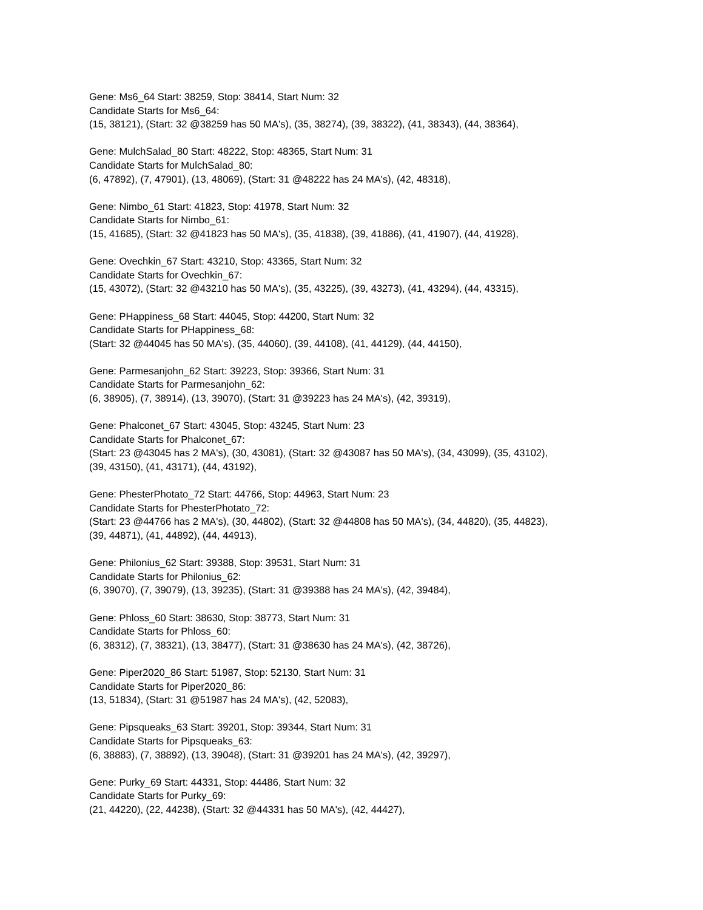Gene: Ms6_64 Start: 38259, Stop: 38414, Start Num: 32
Candidate Starts for Ms6_64:
(15, 38121), (Start: 32 @38259 has 50 MA's), (35, 38274), (39, 38322), (41, 38343), (44, 38364),
Gene: MulchSalad_80 Start: 48222, Stop: 48365, Start Num: 31
Candidate Starts for MulchSalad_80:
(6, 47892), (7, 47901), (13, 48069), (Start: 31 @48222 has 24 MA's), (42, 48318),
Gene: Nimbo_61 Start: 41823, Stop: 41978, Start Num: 32
Candidate Starts for Nimbo_61:
(15, 41685), (Start: 32 @41823 has 50 MA's), (35, 41838), (39, 41886), (41, 41907), (44, 41928),
Gene: Ovechkin_67 Start: 43210, Stop: 43365, Start Num: 32
Candidate Starts for Ovechkin_67:
(15, 43072), (Start: 32 @43210 has 50 MA's), (35, 43225), (39, 43273), (41, 43294), (44, 43315),
Gene: PHappiness_68 Start: 44045, Stop: 44200, Start Num: 32
Candidate Starts for PHappiness_68:
(Start: 32 @44045 has 50 MA's), (35, 44060), (39, 44108), (41, 44129), (44, 44150),
Gene: Parmesanjohn_62 Start: 39223, Stop: 39366, Start Num: 31
Candidate Starts for Parmesanjohn_62:
(6, 38905), (7, 38914), (13, 39070), (Start: 31 @39223 has 24 MA's), (42, 39319),
Gene: Phalconet_67 Start: 43045, Stop: 43245, Start Num: 23
Candidate Starts for Phalconet_67:
(Start: 23 @43045 has 2 MA's), (30, 43081), (Start: 32 @43087 has 50 MA's), (34, 43099), (35, 43102),
(39, 43150), (41, 43171), (44, 43192),
Gene: PhesterPhotato_72 Start: 44766, Stop: 44963, Start Num: 23
Candidate Starts for PhesterPhotato_72:
(Start: 23 @44766 has 2 MA's), (30, 44802), (Start: 32 @44808 has 50 MA's), (34, 44820), (35, 44823),
(39, 44871), (41, 44892), (44, 44913),
Gene: Philonius_62 Start: 39388, Stop: 39531, Start Num: 31
Candidate Starts for Philonius_62:
(6, 39070), (7, 39079), (13, 39235), (Start: 31 @39388 has 24 MA's), (42, 39484),
Gene: Phloss_60 Start: 38630, Stop: 38773, Start Num: 31
Candidate Starts for Phloss_60:
(6, 38312), (7, 38321), (13, 38477), (Start: 31 @38630 has 24 MA's), (42, 38726),
Gene: Piper2020_86 Start: 51987, Stop: 52130, Start Num: 31
Candidate Starts for Piper2020_86:
(13, 51834), (Start: 31 @51987 has 24 MA's), (42, 52083),
Gene: Pipsqueaks_63 Start: 39201, Stop: 39344, Start Num: 31
Candidate Starts for Pipsqueaks_63:
(6, 38883), (7, 38892), (13, 39048), (Start: 31 @39201 has 24 MA's), (42, 39297),
Gene: Purky_69 Start: 44331, Stop: 44486, Start Num: 32
Candidate Starts for Purky_69:
(21, 44220), (22, 44238), (Start: 32 @44331 has 50 MA's), (42, 44427),